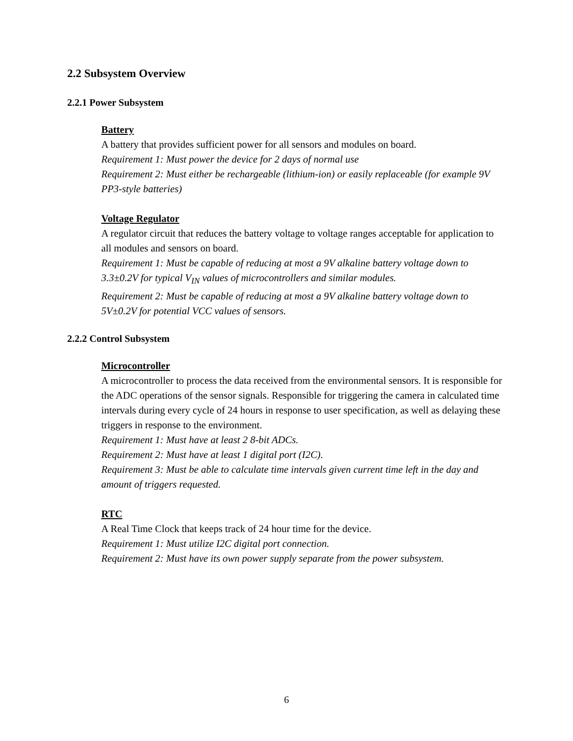2.2 Subsystem Overview
2.2.1 Power Subsystem
Battery
A battery that provides sufficient power for all sensors and modules on board.
Requirement 1: Must power the device for 2 days of normal use
Requirement 2: Must either be rechargeable (lithium-ion) or easily replaceable (for example 9V PP3-style batteries)
Voltage Regulator
A regulator circuit that reduces the battery voltage to voltage ranges acceptable for application to all modules and sensors on board.
Requirement 1: Must be capable of reducing at most a 9V alkaline battery voltage down to 3.3±0.2V for typical V<sub>IN</sub> values of microcontrollers and similar modules.
Requirement 2: Must be capable of reducing at most a 9V alkaline battery voltage down to 5V±0.2V for potential VCC values of sensors.
2.2.2 Control Subsystem
Microcontroller
A microcontroller to process the data received from the environmental sensors. It is responsible for the ADC operations of the sensor signals. Responsible for triggering the camera in calculated time intervals during every cycle of 24 hours in response to user specification, as well as delaying these triggers in response to the environment.
Requirement 1: Must have at least 2 8-bit ADCs.
Requirement 2: Must have at least 1 digital port (I2C).
Requirement 3: Must be able to calculate time intervals given current time left in the day and amount of triggers requested.
RTC
A Real Time Clock that keeps track of 24 hour time for the device.
Requirement 1: Must utilize I2C digital port connection.
Requirement 2: Must have its own power supply separate from the power subsystem.
6